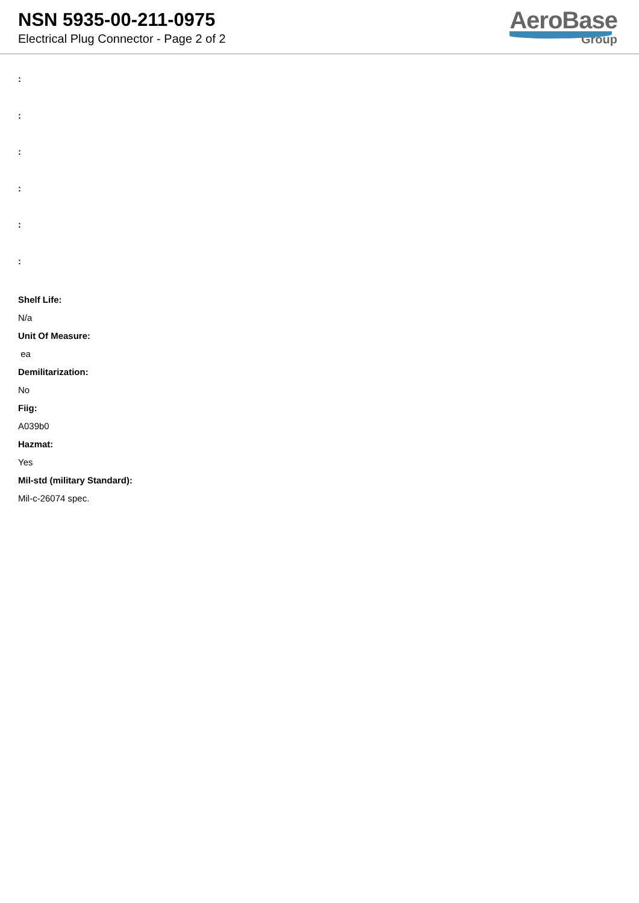NSN 5935-00-211-0975
Electrical Plug Connector - Page 2 of 2
AeroBase
Group
:
:
:
:
:
:
Shelf Life:
N/a
Unit Of Measure:
ea
Demilitarization:
No
Fiig:
A039b0
Hazmat:
Yes
Mil-std (military Standard):
Mil-c-26074 spec.